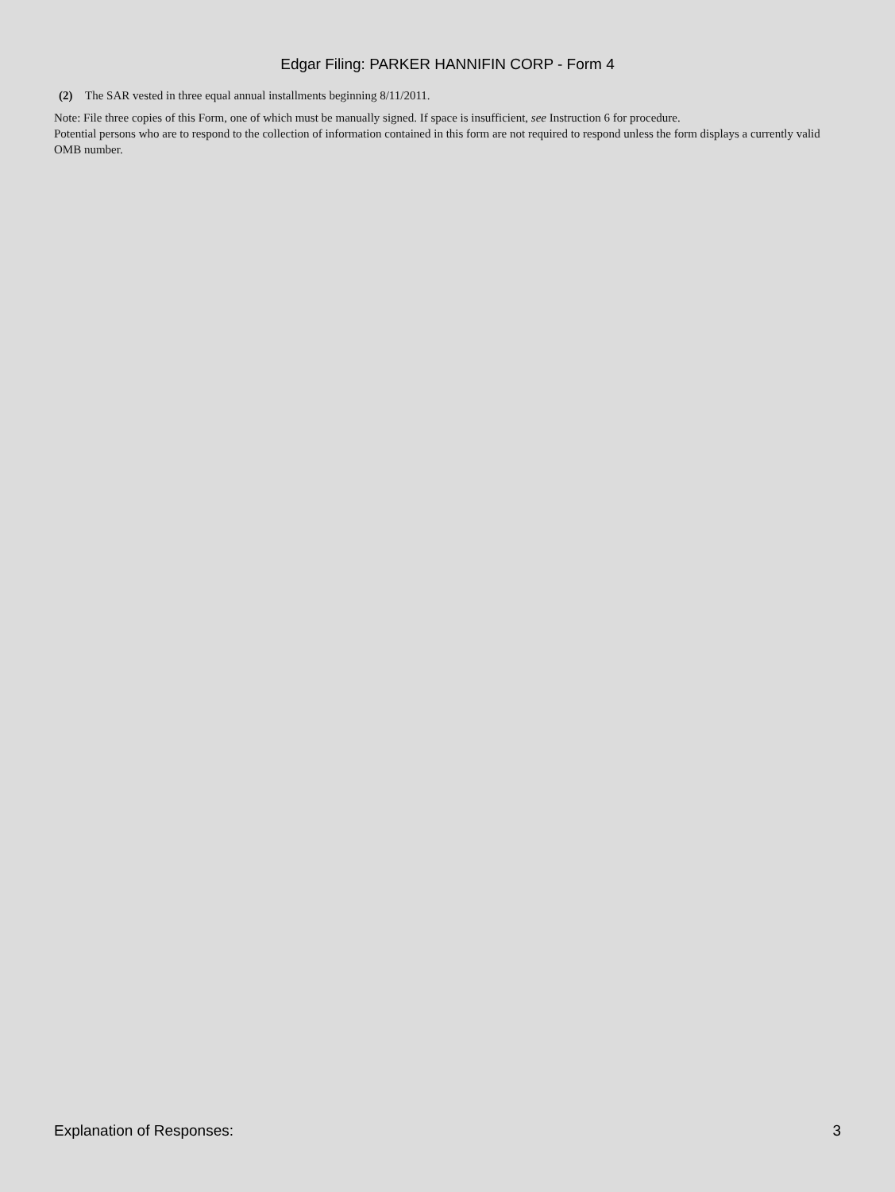Edgar Filing: PARKER HANNIFIN CORP - Form 4
(2) The SAR vested in three equal annual installments beginning 8/11/2011.
Note: File three copies of this Form, one of which must be manually signed. If space is insufficient, see Instruction 6 for procedure.
Potential persons who are to respond to the collection of information contained in this form are not required to respond unless the form displays a currently valid OMB number.
Explanation of Responses: 3